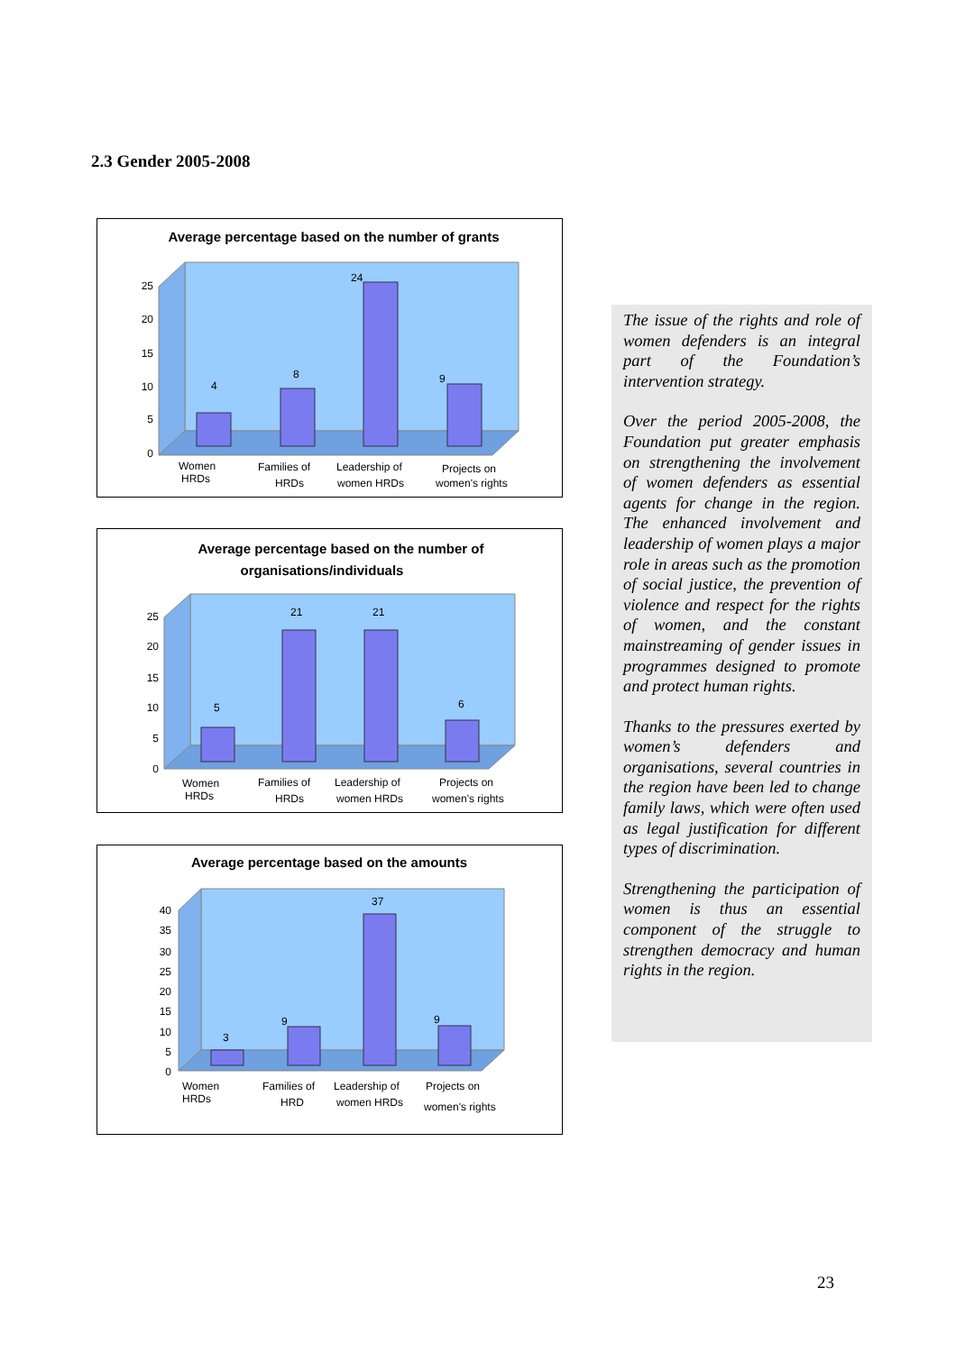2.3 Gender 2005-2008
Average percentage based on the number of grants
25
20
15
10
5
0
4
8
24
9
Women
HRDs
Families of
HRDs
Leadership of
women HRDs
Projects on
women's rights
Average percentage based on the number of
organisations/individuals
25
20
15
10
5
0
5
21
21
6
Women
HRDs
Families of
HRDs
Leadership of
women HRDs
Projects on
women's rights
Average percentage based on the amounts
40
35
30
25
20
15
10
5
0
3
9
37
9
Women
HRDs
Families of
HRD
Leadership of
women HRDs
Projects on
women's rights
The issue of the rights and role of women defenders is an integral part of the Foundation’s intervention strategy.
Over the period 2005-2008, the Foundation put greater emphasis on strengthening the involvement of women defenders as essential agents for change in the region. The enhanced involvement and leadership of women plays a major role in areas such as the promotion of social justice, the prevention of violence and respect for the rights of women, and the constant mainstreaming of gender issues in programmes designed to promote and protect human rights.
Thanks to the pressures exerted by women’s defenders and organisations, several countries in the region have been led to change family laws, which were often used as legal justification for different types of discrimination.
Strengthening the participation of women is thus an essential component of the struggle to strengthen democracy and human rights in the region.
23